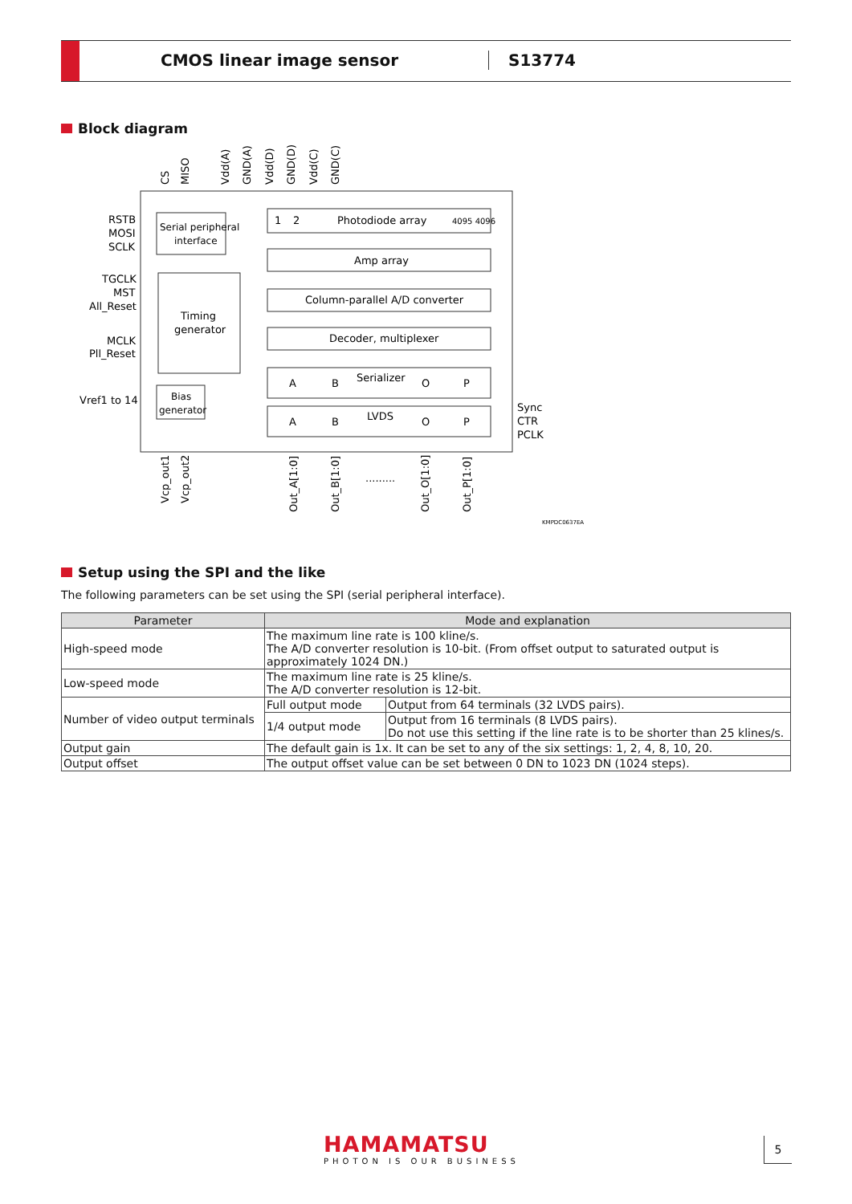CMOS linear image sensor S13774
Block diagram
Serial peripheral
interface
Timing
generator
Bias
generator
Photodiode array
1
2
4095 4096
Amp array
Column-parallel A/D converter
Decoder, multiplexer
Serializer
LVDS
A
B
O
P
A
B
O
P
RSTB
MOSI
SCLK
TGCLK
MST
All_Reset
MCLK
Pll_Reset
Vref1 to 14
Sync
CTR
PCLK
CS
MISO
Vdd(A)
GND(A)
Vdd(D)
GND(D)
Vdd(C)
GND(C)
Vcp_out1
Vcp_out2
Out_A[1:0]
Out_B[1:0]
Out_O[1:0]
Out_P[1:0]
.........
KMPDC0637EA
Setup using the SPI and the like
The following parameters can be set using the SPI (serial peripheral interface).
| Parameter | Mode and explanation | |
| --- | --- | --- |
| High-speed mode | The maximum line rate is 100 kline/s. The A/D converter resolution is 10-bit. (From offset output to saturated output is approximately 1024 DN.) | |
| Low-speed mode | The maximum line rate is 25 kline/s. The A/D converter resolution is 12-bit. | |
| Number of video output terminals | Full output mode | Output from 64 terminals (32 LVDS pairs). |
| | 1/4 output mode | Output from 16 terminals (8 LVDS pairs). Do not use this setting if the line rate is to be shorter than 25 klines/s. |
| Output gain | The default gain is 1x. It can be set to any of the six settings: 1, 2, 4, 8, 10, 20. | |
| Output offset | The output offset value can be set between 0 DN to 1023 DN (1024 steps). | |
HAMAMATSU
PHOTON IS OUR BUSINESS
5